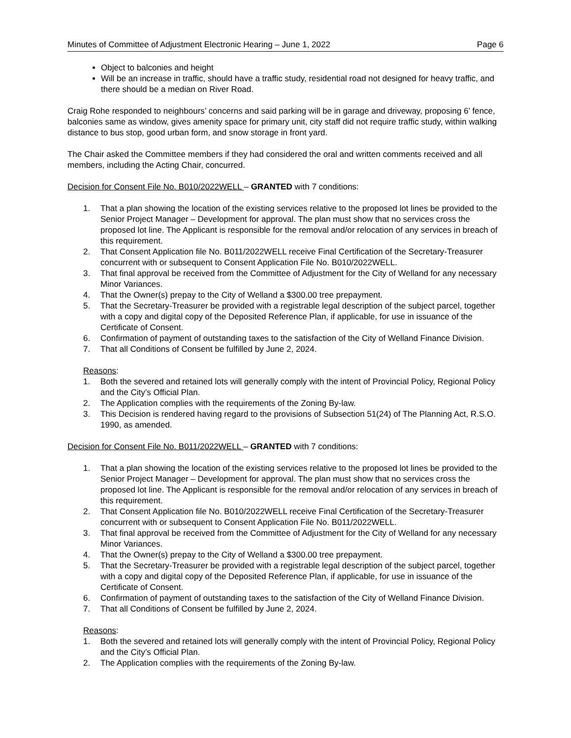Minutes of Committee of Adjustment Electronic Hearing – June 1, 2022 Page 6
Object to balconies and height
Will be an increase in traffic, should have a traffic study, residential road not designed for heavy traffic, and there should be a median on River Road.
Craig Rohe responded to neighbours’ concerns and said parking will be in garage and driveway, proposing 6’ fence, balconies same as window, gives amenity space for primary unit, city staff did not require traffic study, within walking distance to bus stop, good urban form, and snow storage in front yard.
The Chair asked the Committee members if they had considered the oral and written comments received and all members, including the Acting Chair, concurred.
Decision for Consent File No. B010/2022WELL – GRANTED with 7 conditions:
1. That a plan showing the location of the existing services relative to the proposed lot lines be provided to the Senior Project Manager – Development for approval. The plan must show that no services cross the proposed lot line. The Applicant is responsible for the removal and/or relocation of any services in breach of this requirement.
2. That Consent Application file No. B011/2022WELL receive Final Certification of the Secretary-Treasurer concurrent with or subsequent to Consent Application File No. B010/2022WELL.
3. That final approval be received from the Committee of Adjustment for the City of Welland for any necessary Minor Variances.
4. That the Owner(s) prepay to the City of Welland a $300.00 tree prepayment.
5. That the Secretary-Treasurer be provided with a registrable legal description of the subject parcel, together with a copy and digital copy of the Deposited Reference Plan, if applicable, for use in issuance of the Certificate of Consent.
6. Confirmation of payment of outstanding taxes to the satisfaction of the City of Welland Finance Division.
7. That all Conditions of Consent be fulfilled by June 2, 2024.
Reasons:
1. Both the severed and retained lots will generally comply with the intent of Provincial Policy, Regional Policy and the City’s Official Plan.
2. The Application complies with the requirements of the Zoning By-law.
3. This Decision is rendered having regard to the provisions of Subsection 51(24) of The Planning Act, R.S.O. 1990, as amended.
Decision for Consent File No. B011/2022WELL – GRANTED with 7 conditions:
1. That a plan showing the location of the existing services relative to the proposed lot lines be provided to the Senior Project Manager – Development for approval. The plan must show that no services cross the proposed lot line. The Applicant is responsible for the removal and/or relocation of any services in breach of this requirement.
2. That Consent Application file No. B010/2022WELL receive Final Certification of the Secretary-Treasurer concurrent with or subsequent to Consent Application File No. B011/2022WELL.
3. That final approval be received from the Committee of Adjustment for the City of Welland for any necessary Minor Variances.
4. That the Owner(s) prepay to the City of Welland a $300.00 tree prepayment.
5. That the Secretary-Treasurer be provided with a registrable legal description of the subject parcel, together with a copy and digital copy of the Deposited Reference Plan, if applicable, for use in issuance of the Certificate of Consent.
6. Confirmation of payment of outstanding taxes to the satisfaction of the City of Welland Finance Division.
7. That all Conditions of Consent be fulfilled by June 2, 2024.
Reasons:
1. Both the severed and retained lots will generally comply with the intent of Provincial Policy, Regional Policy and the City’s Official Plan.
2. The Application complies with the requirements of the Zoning By-law.